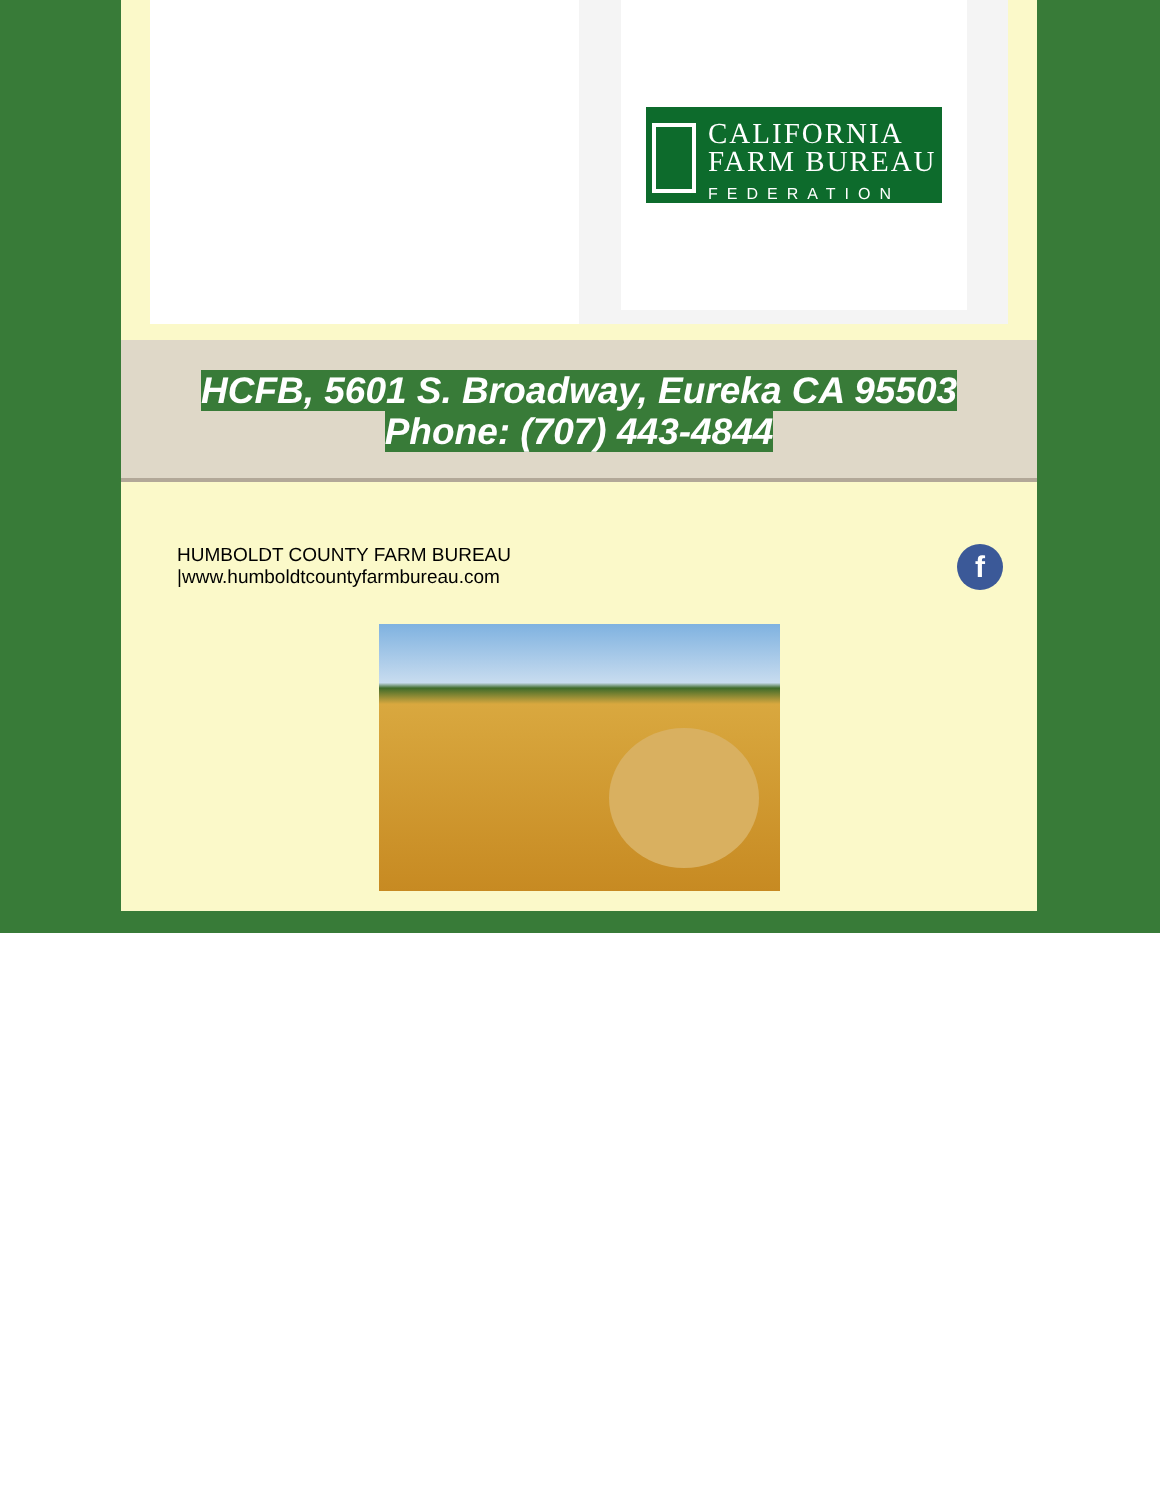CALIFORNIA
FARM BUREAU
FEDERATION
HCFB, 5601 S. Broadway, Eureka CA 95503
Phone: (707) 443-4844
HUMBOLDT COUNTY FARM BUREAU
|www.humboldtcountyfarmbureau.com
f